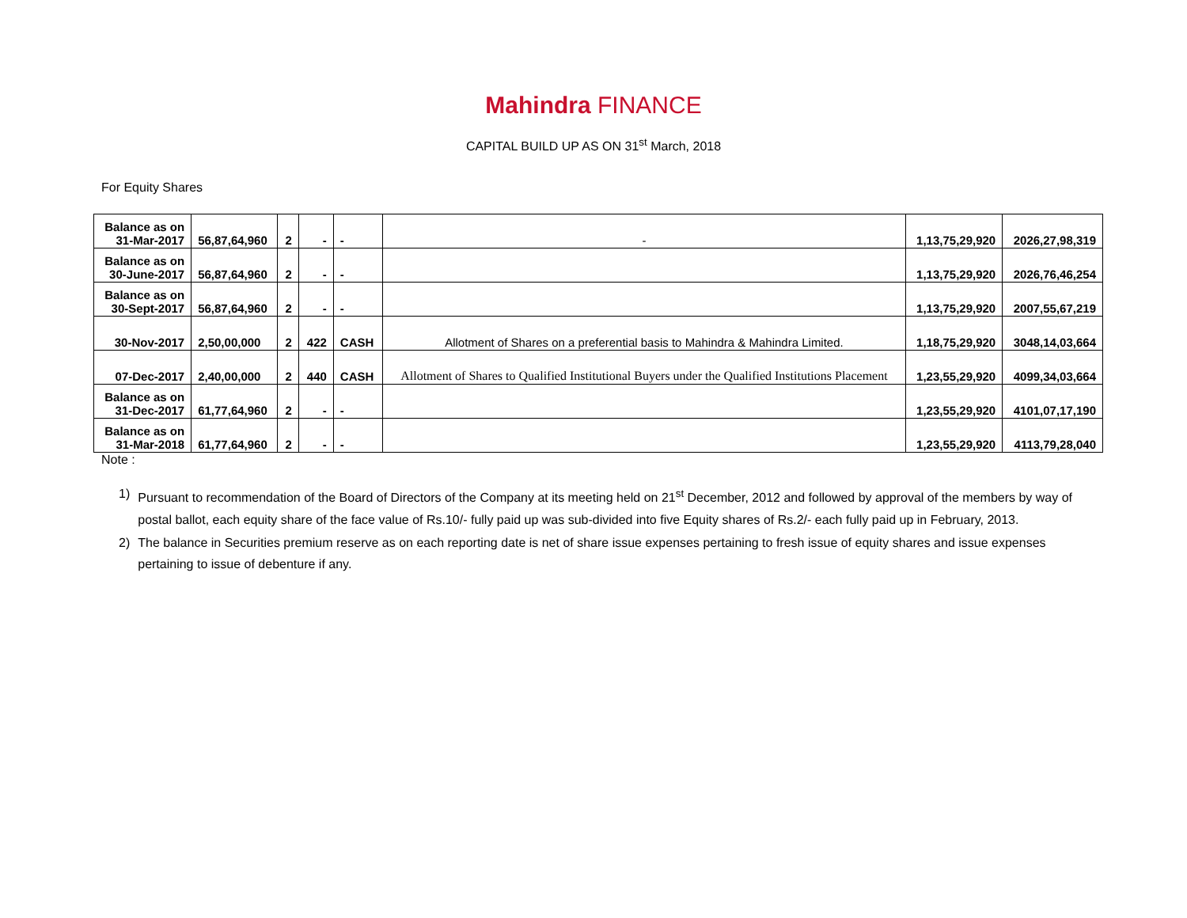Mahindra FINANCE
CAPITAL BUILD UP AS ON 31<sup>st</sup> March, 2018
For Equity Shares
| Balance as on 31-Mar-2017 | 56,87,64,960 | 2 | - | - | - | 1,13,75,29,920 | 2026,27,98,319 |
| Balance as on 30-June-2017 | 56,87,64,960 | 2 | - | - | | 1,13,75,29,920 | 2026,76,46,254 |
| Balance as on 30-Sept-2017 | 56,87,64,960 | 2 | - | - | | 1,13,75,29,920 | 2007,55,67,219 |
| 30-Nov-2017 | 2,50,00,000 | 2 | 422 | CASH | Allotment of Shares on a preferential basis to Mahindra & Mahindra Limited. | 1,18,75,29,920 | 3048,14,03,664 |
| 07-Dec-2017 | 2,40,00,000 | 2 | 440 | CASH | Allotment of Shares to Qualified Institutional Buyers under the Qualified Institutions Placement | 1,23,55,29,920 | 4099,34,03,664 |
| Balance as on 31-Dec-2017 | 61,77,64,960 | 2 | - | - | | 1,23,55,29,920 | 4101,07,17,190 |
| Balance as on 31-Mar-2018 | 61,77,64,960 | 2 | - | - | | 1,23,55,29,920 | 4113,79,28,040 |
Note :
1) Pursuant to recommendation of the Board of Directors of the Company at its meeting held on 21<sup>st</sup> December, 2012 and followed by approval of the members by way of postal ballot, each equity share of the face value of Rs.10/- fully paid up was sub-divided into five Equity shares of Rs.2/- each fully paid up in February, 2013.
2) The balance in Securities premium reserve as on each reporting date is net of share issue expenses pertaining to fresh issue of equity shares and issue expenses pertaining to issue of debenture if any.